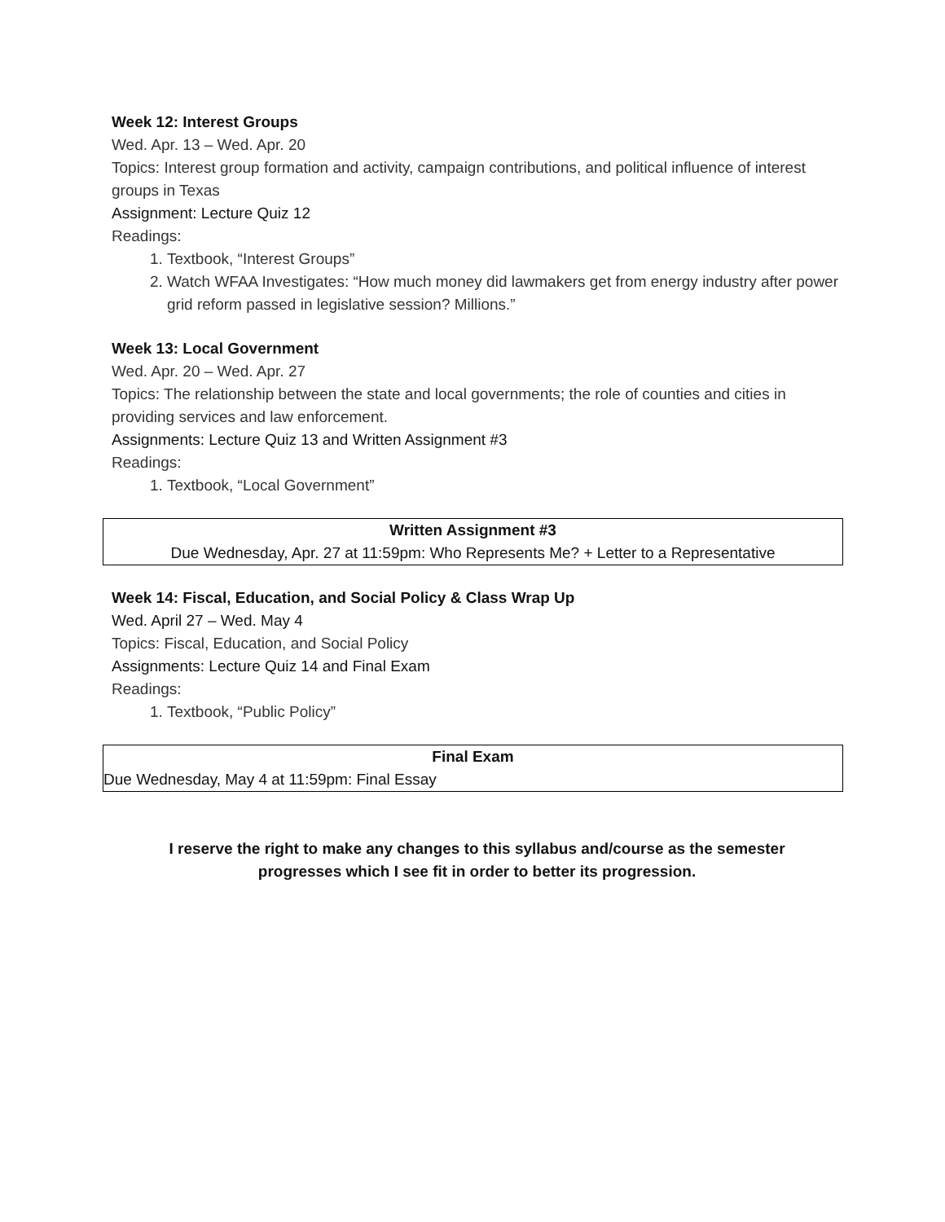Week 12: Interest Groups
Wed. Apr. 13 – Wed. Apr. 20
Topics: Interest group formation and activity, campaign contributions, and political influence of interest groups in Texas
Assignment: Lecture Quiz 12
Readings:
1. Textbook, “Interest Groups”
2. Watch WFAA Investigates: “How much money did lawmakers get from energy industry after power grid reform passed in legislative session? Millions.”
Week 13: Local Government
Wed. Apr. 20 – Wed. Apr. 27
Topics: The relationship between the state and local governments; the role of counties and cities in providing services and law enforcement.
Assignments: Lecture Quiz 13 and Written Assignment #3
Readings:
1. Textbook, “Local Government”
Written Assignment #3
Due Wednesday, Apr. 27 at 11:59pm: Who Represents Me? + Letter to a Representative
Week 14: Fiscal, Education, and Social Policy & Class Wrap Up
Wed. April 27 – Wed. May 4
Topics: Fiscal, Education, and Social Policy
Assignments: Lecture Quiz 14 and Final Exam
Readings:
1. Textbook, “Public Policy”
Final Exam
Due Wednesday, May 4 at 11:59pm: Final Essay
I reserve the right to make any changes to this syllabus and/course as the semester
progresses which I see fit in order to better its progression.